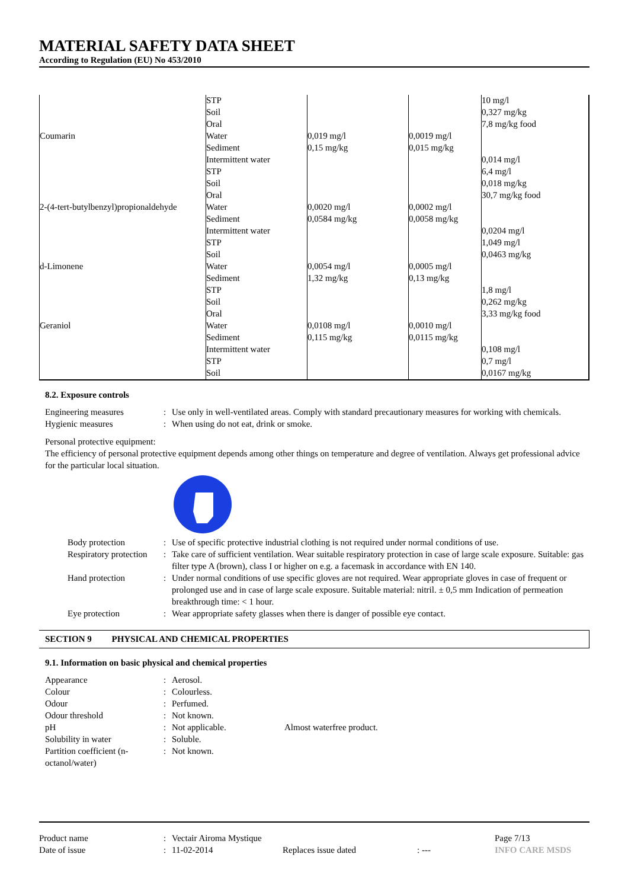MATERIAL SAFETY DATA SHEET
According to Regulation (EU) No 453/2010
| | STP | | | 10 mg/l |
| | Soil | | | 0,327 mg/kg |
| | Oral | | | 7,8 mg/kg food |
| Coumarin | Water | 0,019 mg/l | 0,0019 mg/l | |
| | Sediment | 0,15 mg/kg | 0,015 mg/kg | |
| | Intermittent water | | | 0,014 mg/l |
| | STP | | | 6,4 mg/l |
| | Soil | | | 0,018 mg/kg |
| | Oral | | | 30,7 mg/kg food |
| 2-(4-tert-butylbenzyl)propionaldehyde | Water | 0,0020 mg/l | 0,0002 mg/l | |
| | Sediment | 0,0584 mg/kg | 0,0058 mg/kg | |
| | Intermittent water | | | 0,0204 mg/l |
| | STP | | | 1,049 mg/l |
| | Soil | | | 0,0463 mg/kg |
| d-Limonene | Water | 0,0054 mg/l | 0,0005 mg/l | |
| | Sediment | 1,32 mg/kg | 0,13 mg/kg | |
| | STP | | | 1,8 mg/l |
| | Soil | | | 0,262 mg/kg |
| | Oral | | | 3,33 mg/kg food |
| Geraniol | Water | 0,0108 mg/l | 0,0010 mg/l | |
| | Sediment | 0,115 mg/kg | 0,0115 mg/kg | |
| | Intermittent water | | | 0,108 mg/l |
| | STP | | | 0,7 mg/l |
| | Soil | | | 0,0167 mg/kg |
8.2. Exposure controls
Engineering measures: Use only in well-ventilated areas. Comply with standard precautionary measures for working with chemicals. Hygienic measures: When using do not eat, drink or smoke.
Personal protective equipment:
The efficiency of personal protective equipment depends among other things on temperature and degree of ventilation. Always get professional advice for the particular local situation.
Body protection: Use of specific protective industrial clothing is not required under normal conditions of use. Respiratory protection: Take care of sufficient ventilation. Wear suitable respiratory protection in case of large scale exposure. Suitable: gas filter type A (brown), class I or higher on e.g. a facemask in accordance with EN 140. Hand protection: Under normal conditions of use specific gloves are not required. Wear appropriate gloves in case of frequent or prolonged use and in case of large scale exposure. Suitable material: nitril. ± 0,5 mm Indication of permeation breakthrough time: < 1 hour. Eye protection: Wear appropriate safety glasses when there is danger of possible eye contact.
SECTION 9 PHYSICAL AND CHEMICAL PROPERTIES
9.1. Information on basic physical and chemical properties
Appearance: Aerosol. Colour: Colourless. Odour: Perfumed. Odour threshold: Not known. pH: Not applicable. Almost waterfree product. Solubility in water: Soluble. Partition coefficient (n-octanol/water): Not known.
Product name: Vectair Airoma Mystique Page 7/13 Date of issue: 11-02-2014 Replaces issue dated: --- INFO CARE MSDS